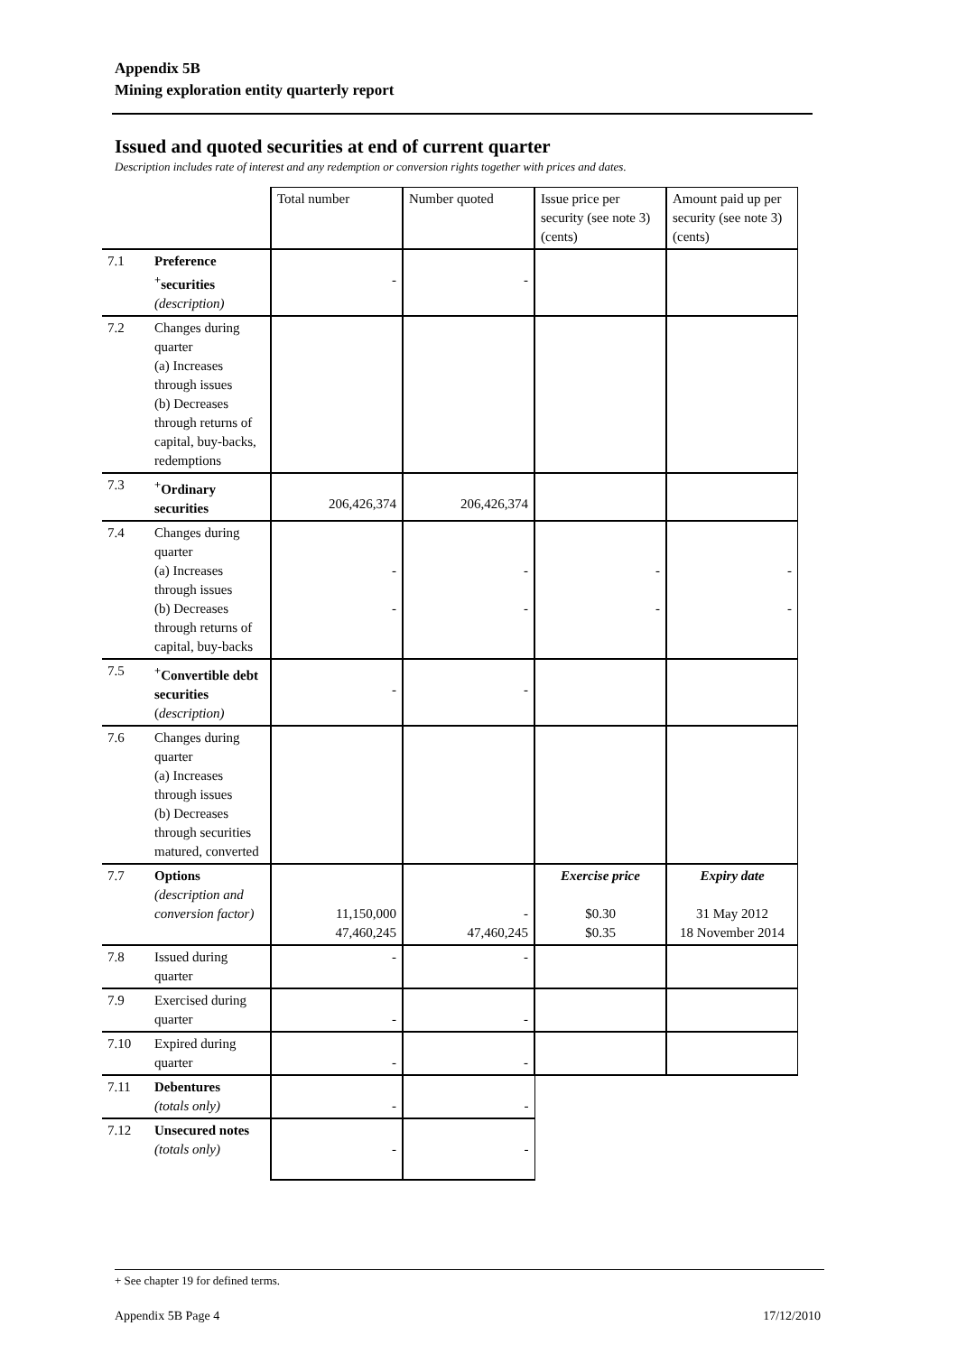Appendix 5B
Mining exploration entity quarterly report
Issued and quoted securities at end of current quarter
Description includes rate of interest and any redemption or conversion rights together with prices and dates.
| | | Total number | Number quoted | Issue price per security (see note 3) (cents) | Amount paid up per security (see note 3) (cents) |
| 7.1 | Preference <sup>+</sup>securities (description) | - | - | | |
| 7.2 | Changes during quarter (a) Increases through issues (b) Decreases through returns of capital, buy-backs, redemptions | | | | |
| 7.3 | <sup>+</sup>Ordinary securities | 206,426,374 | 206,426,374 | | |
| 7.4 | Changes during quarter (a) Increases through issues (b) Decreases through returns of capital, buy-backs | - - | - - | - - | - - |
| 7.5 | <sup>+</sup>Convertible debt securities ( description) | - | - | | |
| 7.6 | Changes during quarter (a) Increases through issues (b) Decreases through securities matured, converted | | | | |
| 7.7 | Options (description and conversion factor) | 11,150,000 47,460,245 | - 47,460,245 | Exercise price $0.30 $0.35 | Expiry date 31 May 2012 18 November 2014 |
| 7.8 | Issued during quarter | - | - | | |
| 7.9 | Exercised during quarter | - | - | | |
| 7.10 | Expired during quarter | - | - | | |
| 7.11 | Debentures (totals only) | - | - | | |
| 7.12 | Unsecured notes (totals only) | - | - | | |
+ See chapter 19 for defined terms.
Appendix 5B Page 4 17/12/2010